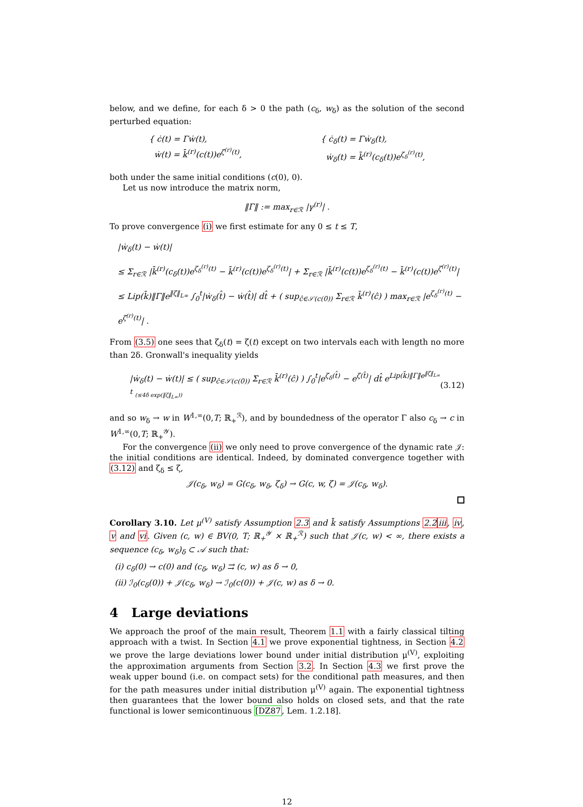below, and we define, for each δ > 0 the path (c<sub>δ</sub>, w<sub>δ</sub>) as the solution of the second perturbed equation:
{ ċ(t) = Γẇ(t),
ẇ(t) = k̄<sup>(r)</sup>(c(t))e<sup>ζ<sup>(r)</sup>(t)</sup>,
{ ċ<sub>δ</sub>(t) = Γẇ<sub>δ</sub>(t),
ẇ<sub>δ</sub>(t) = k̄<sup>(r)</sup>(c<sub>δ</sub>(t))e<sup>ζ<sub>δ</sub><sup>(r)</sup>(t)</sup>,
both under the same initial conditions (c(0), 0).
Let us now introduce the matrix norm,
‖Γ‖ := max<sub>r∈ℛ</sub> |γ<sup>(r)</sup>| .
To prove convergence (i) we first estimate for any 0 ≤ t ≤ T,
|ẇ<sub>δ</sub>(t) − ẇ(t)|
≤ Σ<sub>r∈ℛ</sub> |k̄<sup>(r)</sup>(c<sub>δ</sub>(t))e<sup>ζ<sub>δ</sub><sup>(r)</sup>(t)</sup> − k̄<sup>(r)</sup>(c(t))e<sup>ζ<sub>δ</sub><sup>(r)</sup>(t)</sup>| + Σ<sub>r∈ℛ</sub> |k̄<sup>(r)</sup>(c(t))e<sup>ζ<sub>δ</sub><sup>(r)</sup>(t)</sup> − k̄<sup>(r)</sup>(c(t))e<sup>ζ<sup>(r)</sup>(t)</sup>|
≤ Lip(k̄)‖Γ‖e<sup>‖ζ‖<sub>L∞</sub></sup> ∫<sub>0</sub><sup>t</sup>|ẇ<sub>δ</sub>(t̂) − ẇ(t̂)| dt̂ + ( sup<sub>ĉ∈𝒮(c(0))</sub> Σ<sub>r∈ℛ</sub> k̄<sup>(r)</sup>(ĉ) ) max<sub>r∈ℛ</sub> |e<sup>ζ<sub>δ</sub><sup>(r)</sup>(t)</sup> − e<sup>ζ<sup>(r)</sup>(t)</sup>| .
From (3.5) one sees that ζ<sub>δ</sub>(t) = ζ(t) except on two intervals each with length no more than 2δ. Gronwall's inequality yields
|ẇ<sub>δ</sub>(t) − ẇ(t)| ≤ ( sup<sub>ĉ∈𝒮(c(0))</sub> Σ<sub>r∈ℛ</sub> k̄<sup>(r)</sup>(ĉ) ) ∫<sub>0</sub><sup>t</sup>|e<sup>ζ<sub>δ</sub>(t̂)</sup> − e<sup>ζ(t̂)</sup>| dt̂ e<sup>Lip(k̄)‖Γ‖e<sup>‖ζ‖<sub>L∞</sub></sup> t</sup> (≤4δ exp(‖ζ‖<sub>L∞</sub>))
(3.12)
and so w<sub>δ</sub> → w in W<sup>1,∞</sup>(0,T; ℝ<sub>+</sub><sup>ℛ</sup>), and by boundedness of the operator Γ also c<sub>δ</sub> → c in W<sup>1,∞</sup>(0,T; ℝ<sub>+</sub><sup>𝒴</sup>).
For the convergence (ii) we only need to prove convergence of the dynamic rate 𝒥: the initial conditions are identical. Indeed, by dominated convergence together with (3.12) and ζ<sub>δ</sub> ≤ ζ,
𝒥(c<sub>δ</sub>, w<sub>δ</sub>) = G(c<sub>δ</sub>, w<sub>δ</sub>, ζ<sub>δ</sub>) → G(c, w, ζ) = 𝒥(c<sub>δ</sub>, w<sub>δ</sub>).
Corollary 3.10. Let μ<sup>(V)</sup> satisfy Assumption 2.3 and k̄ satisfy Assumptions 2.2 iii, iv, v and vi. Given (c, w) ∈ BV(0, T; ℝ<sub>+</sub><sup>𝒴</sup> × ℝ<sub>+</sub><sup>ℛ</sup>) such that 𝒥(c, w) < ∞, there exists a sequence (c<sub>δ</sub>, w<sub>δ</sub>)<sub>δ</sub> ⊂ 𝒜 such that:
(i) c<sub>δ</sub>(0) → c(0) and (c<sub>δ</sub>, w<sub>δ</sub>) ⇉ (c, w) as δ → 0,
(ii) ℐ<sub>0</sub>(c<sub>δ</sub>(0)) + 𝒥(c<sub>δ</sub>, w<sub>δ</sub>) → ℐ<sub>0</sub>(c(0)) + 𝒥(c, w) as δ → 0.
4 Large deviations
We approach the proof of the main result, Theorem 1.1 with a fairly classical tilting approach with a twist. In Section 4.1 we prove exponential tightness, in Section 4.2 we prove the large deviations lower bound under initial distribution μ<sup>(V)</sup>, exploiting the approximation arguments from Section 3.2. In Section 4.3 we first prove the weak upper bound (i.e. on compact sets) for the conditional path measures, and then for the path measures under initial distribution μ<sup>(V)</sup> again. The exponential tightness then guarantees that the lower bound also holds on closed sets, and that the rate functional is lower semicontinuous [DZ87, Lem. 1.2.18].
12